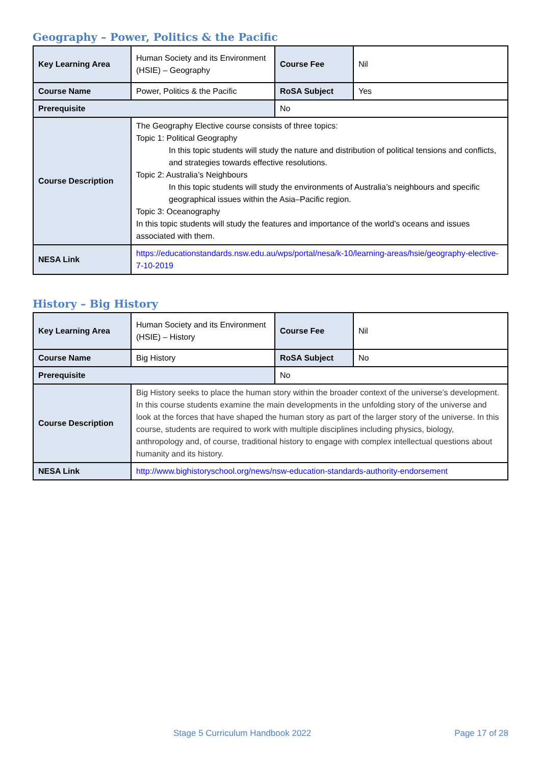Geography – Power, Politics & the Pacific
| Key Learning Area | Human Society and its Environment (HSIE) – Geography | Course Fee | Nil |
| Course Name | Power, Politics & the Pacific | RoSA Subject | Yes |
| Prerequisite | | No | |
| Course Description | The Geography Elective course consists of three topics: Topic 1: Political Geography In this topic students will study the nature and distribution of political tensions and conflicts, and strategies towards effective resolutions. Topic 2: Australia’s Neighbours In this topic students will study the environments of Australia’s neighbours and specific geographical issues within the Asia–Pacific region. Topic 3: Oceanography In this topic students will study the features and importance of the world’s oceans and issues associated with them. | | |
| NESA Link | https://educationstandards.nsw.edu.au/wps/portal/nesa/k-10/learning-areas/hsie/geography-elective-7-10-2019 | | |
History – Big History
| Key Learning Area | Human Society and its Environment (HSIE) – History | Course Fee | Nil |
| Course Name | Big History | RoSA Subject | No |
| Prerequisite | | No | |
| Course Description | Big History seeks to place the human story within the broader context of the universe’s development. In this course students examine the main developments in the unfolding story of the universe and look at the forces that have shaped the human story as part of the larger story of the universe. In this course, students are required to work with multiple disciplines including physics, biology, anthropology and, of course, traditional history to engage with complex intellectual questions about humanity and its history. | | |
| NESA Link | http://www.bighistoryschool.org/news/nsw-education-standards-authority-endorsement | | |
Stage 5 Curriculum Handbook 2022 Page 17 of 28